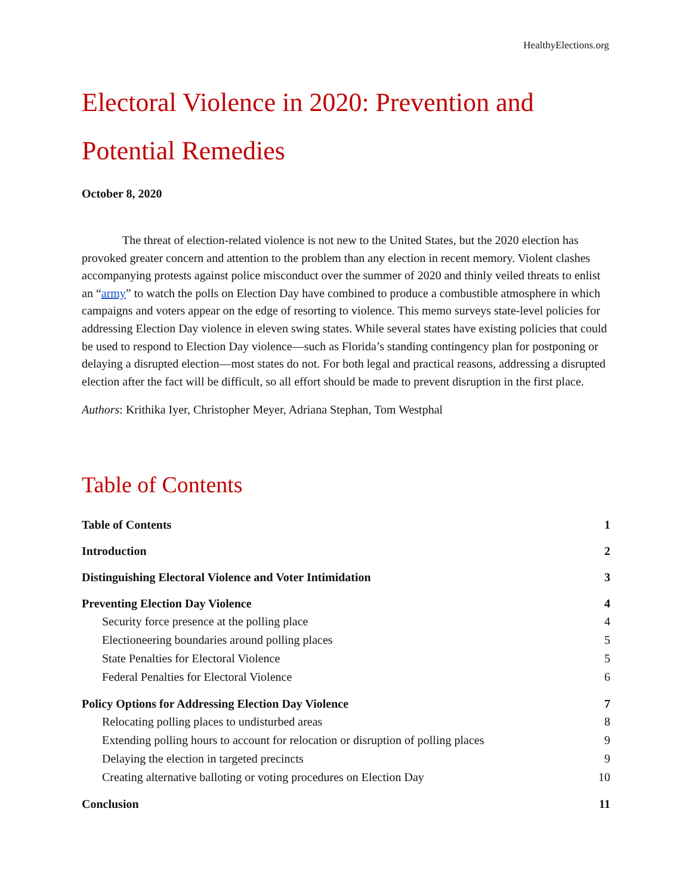HealthyElections.org
Electoral Violence in 2020: Prevention and Potential Remedies
October 8, 2020
The threat of election-related violence is not new to the United States, but the 2020 election has provoked greater concern and attention to the problem than any election in recent memory. Violent clashes accompanying protests against police misconduct over the summer of 2020 and thinly veiled threats to enlist an “army” to watch the polls on Election Day have combined to produce a combustible atmosphere in which campaigns and voters appear on the edge of resorting to violence. This memo surveys state-level policies for addressing Election Day violence in eleven swing states. While several states have existing policies that could be used to respond to Election Day violence—such as Florida’s standing contingency plan for postponing or delaying a disrupted election—most states do not. For both legal and practical reasons, addressing a disrupted election after the fact will be difficult, so all effort should be made to prevent disruption in the first place.
Authors: Krithika Iyer, Christopher Meyer, Adriana Stephan, Tom Westphal
Table of Contents
Table of Contents 1
Introduction 2
Distinguishing Electoral Violence and Voter Intimidation 3
Preventing Election Day Violence 4
Security force presence at the polling place 4
Electioneering boundaries around polling places 5
State Penalties for Electoral Violence 5
Federal Penalties for Electoral Violence 6
Policy Options for Addressing Election Day Violence 7
Relocating polling places to undisturbed areas 8
Extending polling hours to account for relocation or disruption of polling places 9
Delaying the election in targeted precincts 9
Creating alternative balloting or voting procedures on Election Day 10
Conclusion 11